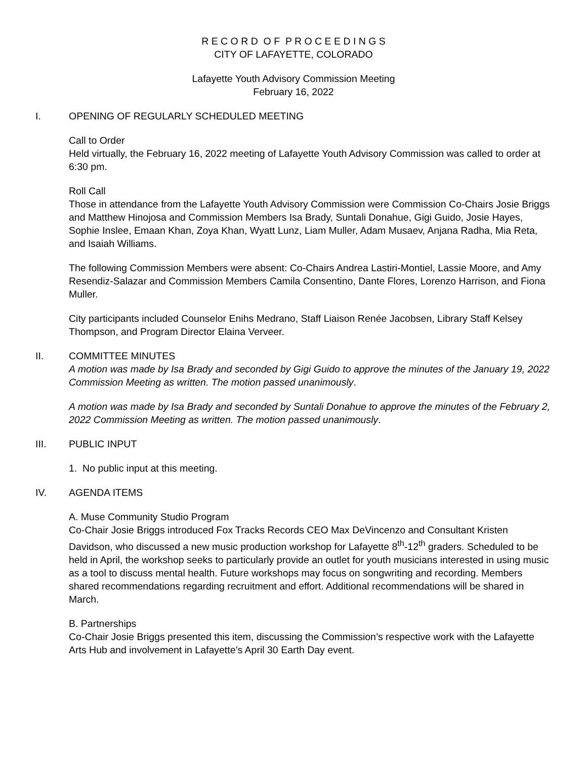R E C O R D O F P R O C E E D I N G S
CITY OF LAFAYETTE, COLORADO
Lafayette Youth Advisory Commission Meeting
February 16, 2022
I. OPENING OF REGULARLY SCHEDULED MEETING
Call to Order
Held virtually, the February 16, 2022 meeting of Lafayette Youth Advisory Commission was called to order at 6:30 pm.
Roll Call
Those in attendance from the Lafayette Youth Advisory Commission were Commission Co-Chairs Josie Briggs and Matthew Hinojosa and Commission Members Isa Brady, Suntali Donahue, Gigi Guido, Josie Hayes, Sophie Inslee, Emaan Khan, Zoya Khan, Wyatt Lunz, Liam Muller, Adam Musaev, Anjana Radha, Mia Reta, and Isaiah Williams.
The following Commission Members were absent: Co-Chairs Andrea Lastiri-Montiel, Lassie Moore, and Amy Resendiz-Salazar and Commission Members Camila Consentino, Dante Flores, Lorenzo Harrison, and Fiona Muller.
City participants included Counselor Enihs Medrano, Staff Liaison Renée Jacobsen, Library Staff Kelsey Thompson, and Program Director Elaina Verveer.
II. COMMITTEE MINUTES
A motion was made by Isa Brady and seconded by Gigi Guido to approve the minutes of the January 19, 2022 Commission Meeting as written. The motion passed unanimously.
A motion was made by Isa Brady and seconded by Suntali Donahue to approve the minutes of the February 2, 2022 Commission Meeting as written. The motion passed unanimously.
III. PUBLIC INPUT
1. No public input at this meeting.
IV. AGENDA ITEMS
A. Muse Community Studio Program
Co-Chair Josie Briggs introduced Fox Tracks Records CEO Max DeVincenzo and Consultant Kristen Davidson, who discussed a new music production workshop for Lafayette 8<sup>th</sup>-12<sup>th</sup> graders. Scheduled to be held in April, the workshop seeks to particularly provide an outlet for youth musicians interested in using music as a tool to discuss mental health. Future workshops may focus on songwriting and recording. Members shared recommendations regarding recruitment and effort. Additional recommendations will be shared in March.
B. Partnerships
Co-Chair Josie Briggs presented this item, discussing the Commission’s respective work with the Lafayette Arts Hub and involvement in Lafayette’s April 30 Earth Day event.